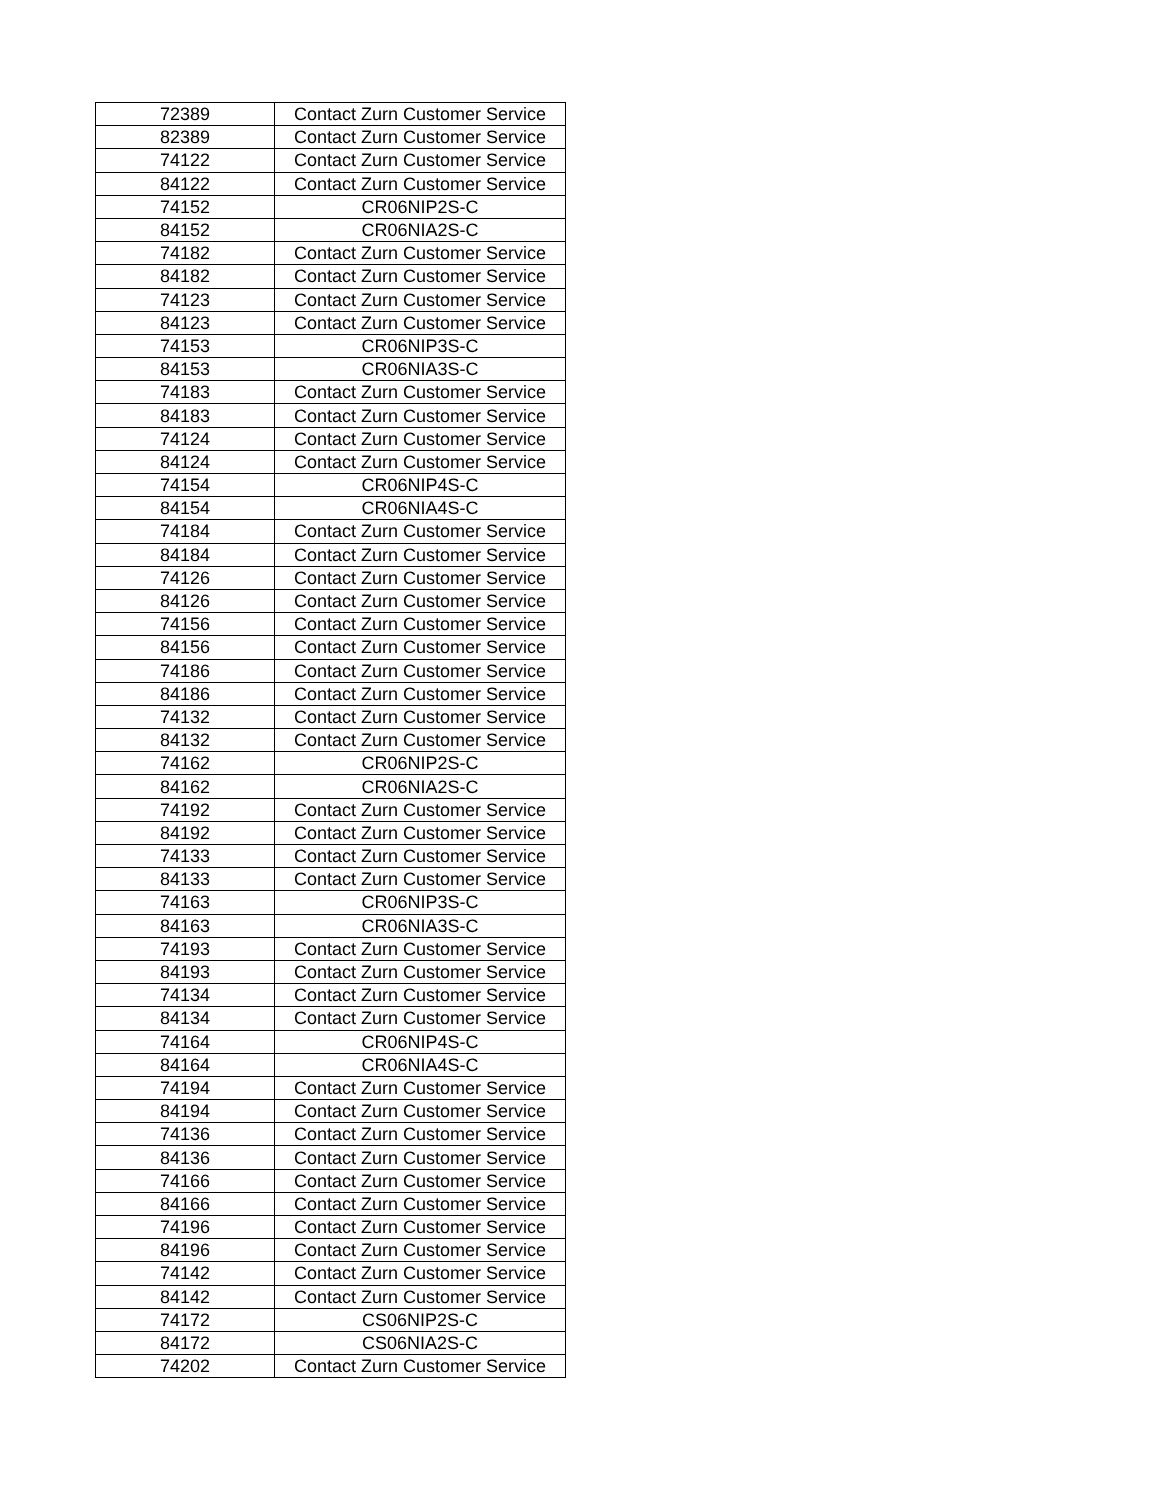| 72389 | Contact Zurn Customer Service |
| 82389 | Contact Zurn Customer Service |
| 74122 | Contact Zurn Customer Service |
| 84122 | Contact Zurn Customer Service |
| 74152 | CR06NIP2S-C |
| 84152 | CR06NIA2S-C |
| 74182 | Contact Zurn Customer Service |
| 84182 | Contact Zurn Customer Service |
| 74123 | Contact Zurn Customer Service |
| 84123 | Contact Zurn Customer Service |
| 74153 | CR06NIP3S-C |
| 84153 | CR06NIA3S-C |
| 74183 | Contact Zurn Customer Service |
| 84183 | Contact Zurn Customer Service |
| 74124 | Contact Zurn Customer Service |
| 84124 | Contact Zurn Customer Service |
| 74154 | CR06NIP4S-C |
| 84154 | CR06NIA4S-C |
| 74184 | Contact Zurn Customer Service |
| 84184 | Contact Zurn Customer Service |
| 74126 | Contact Zurn Customer Service |
| 84126 | Contact Zurn Customer Service |
| 74156 | Contact Zurn Customer Service |
| 84156 | Contact Zurn Customer Service |
| 74186 | Contact Zurn Customer Service |
| 84186 | Contact Zurn Customer Service |
| 74132 | Contact Zurn Customer Service |
| 84132 | Contact Zurn Customer Service |
| 74162 | CR06NIP2S-C |
| 84162 | CR06NIA2S-C |
| 74192 | Contact Zurn Customer Service |
| 84192 | Contact Zurn Customer Service |
| 74133 | Contact Zurn Customer Service |
| 84133 | Contact Zurn Customer Service |
| 74163 | CR06NIP3S-C |
| 84163 | CR06NIA3S-C |
| 74193 | Contact Zurn Customer Service |
| 84193 | Contact Zurn Customer Service |
| 74134 | Contact Zurn Customer Service |
| 84134 | Contact Zurn Customer Service |
| 74164 | CR06NIP4S-C |
| 84164 | CR06NIA4S-C |
| 74194 | Contact Zurn Customer Service |
| 84194 | Contact Zurn Customer Service |
| 74136 | Contact Zurn Customer Service |
| 84136 | Contact Zurn Customer Service |
| 74166 | Contact Zurn Customer Service |
| 84166 | Contact Zurn Customer Service |
| 74196 | Contact Zurn Customer Service |
| 84196 | Contact Zurn Customer Service |
| 74142 | Contact Zurn Customer Service |
| 84142 | Contact Zurn Customer Service |
| 74172 | CS06NIP2S-C |
| 84172 | CS06NIA2S-C |
| 74202 | Contact Zurn Customer Service |